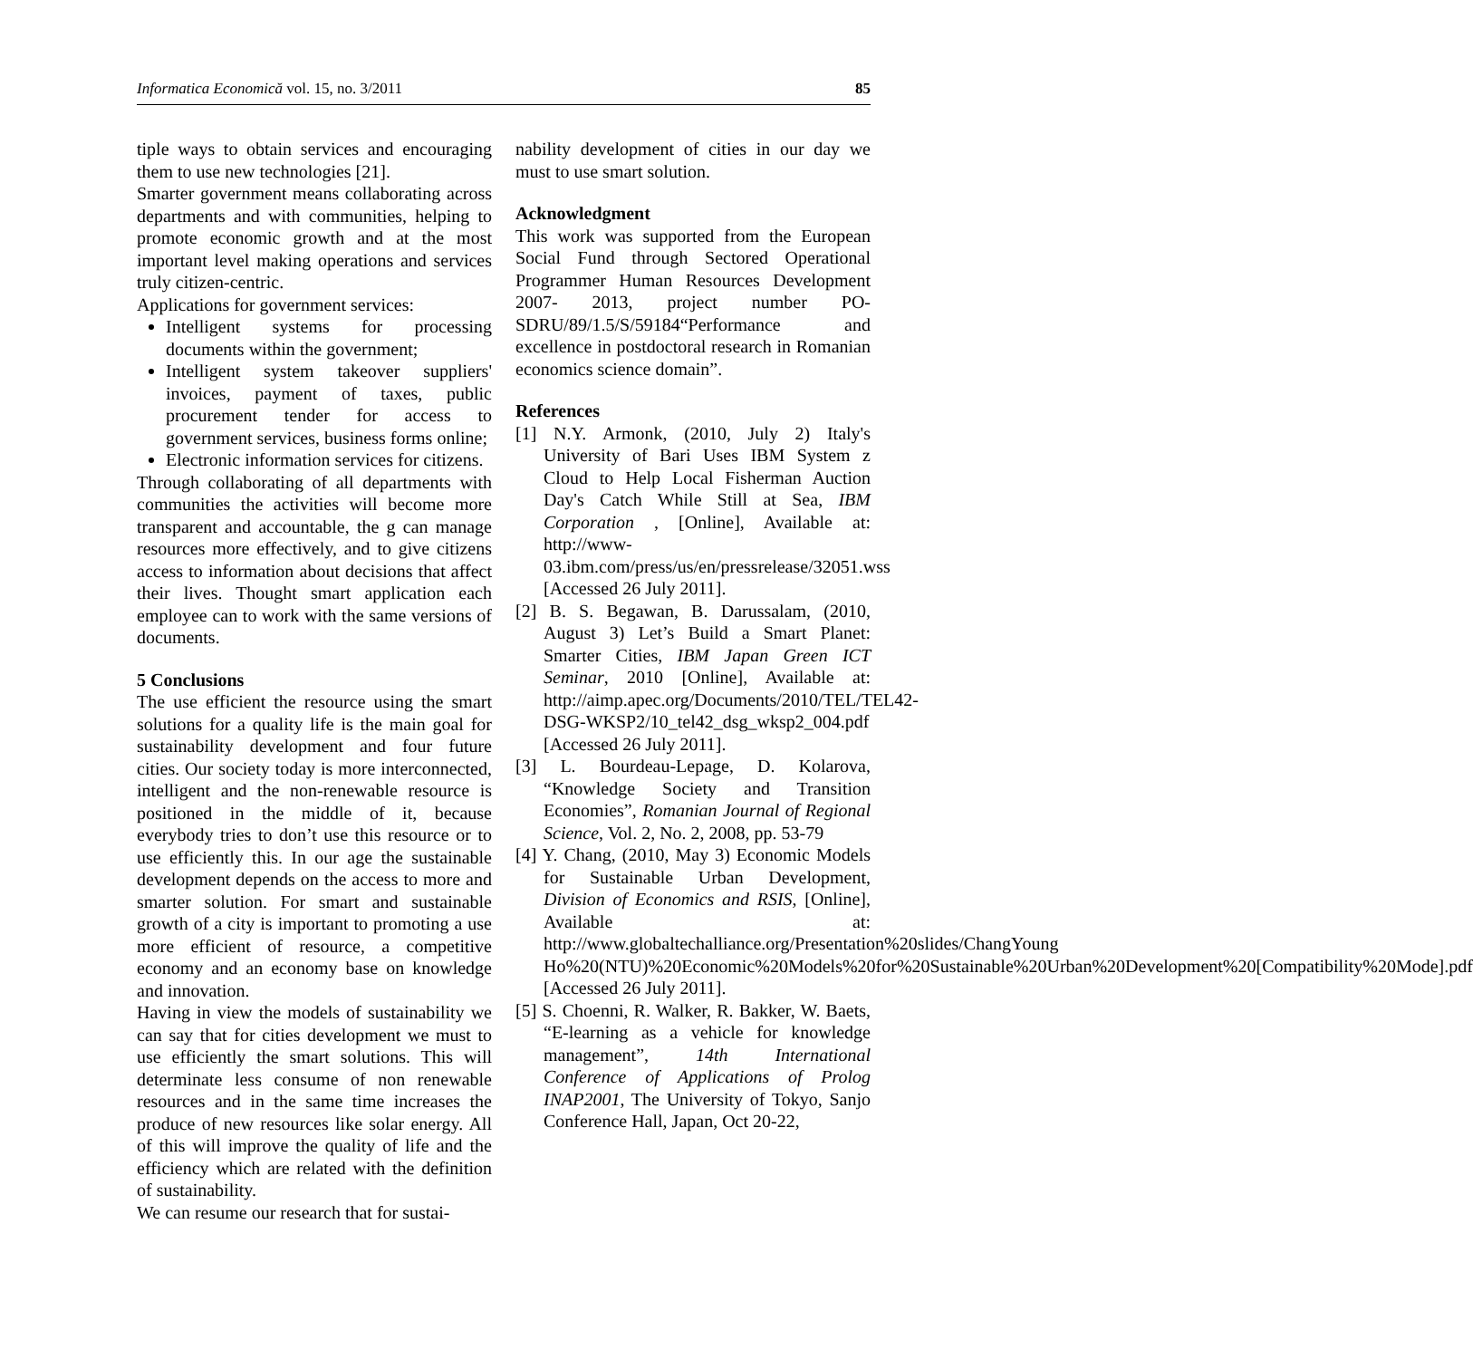Informatica Economică vol. 15, no. 3/2011 85
tiple ways to obtain services and encouraging them to use new technologies [21].
Smarter government means collaborating across departments and with communities, helping to promote economic growth and at the most important level making operations and services truly citizen-centric.
Applications for government services:
Intelligent systems for processing documents within the government;
Intelligent system takeover suppliers' invoices, payment of taxes, public procurement tender for access to government services, business forms online;
Electronic information services for citizens.
Through collaborating of all departments with communities the activities will become more transparent and accountable, the g can manage resources more effectively, and to give citizens access to information about decisions that affect their lives. Thought smart application each employee can to work with the same versions of documents.
5 Conclusions
The use efficient the resource using the smart solutions for a quality life is the main goal for sustainability development and four future cities. Our society today is more interconnected, intelligent and the non-renewable resource is positioned in the middle of it, because everybody tries to don’t use this resource or to use efficiently this. In our age the sustainable development depends on the access to more and smarter solution. For smart and sustainable growth of a city is important to promoting a use more efficient of resource, a competitive economy and an economy base on knowledge and innovation.
Having in view the models of sustainability we can say that for cities development we must to use efficiently the smart solutions. This will determinate less consume of non renewable resources and in the same time increases the produce of new resources like solar energy. All of this will improve the quality of life and the efficiency which are related with the definition of sustainability.
We can resume our research that for sustai-
nability development of cities in our day we must to use smart solution.
Acknowledgment
This work was supported from the European Social Fund through Sectored Operational Programmer Human Resources Development 2007- 2013, project number PO-SDRU/89/1.5/S/59184“Performance and excellence in postdoctoral research in Romanian economics science domain”.
References
[1] N.Y. Armonk, (2010, July 2) Italy's University of Bari Uses IBM System z Cloud to Help Local Fisherman Auction Day's Catch While Still at Sea, IBM Corporation , [Online], Available at: http://www-03.ibm.com/press/us/en/pressrelease/32051.wss [Accessed 26 July 2011].
[2] B. S. Begawan, B. Darussalam, (2010, August 3) Let’s Build a Smart Planet: Smarter Cities, IBM Japan Green ICT Seminar, 2010 [Online], Available at: http://aimp.apec.org/Documents/2010/TEL/TEL42-DSG-WKSP2/10_tel42_dsg_wksp2_004.pdf [Accessed 26 July 2011].
[3] L. Bourdeau-Lepage, D. Kolarova, “Knowledge Society and Transition Economies”, Romanian Journal of Regional Science, Vol. 2, No. 2, 2008, pp. 53-79
[4] Y. Chang, (2010, May 3) Economic Models for Sustainable Urban Development, Division of Economics and RSIS, [Online], Available at: http://www.globaltechalliance.org/Presentation%20slides/ChangYoung Ho%20(NTU)%20Economic%20Models%20for%20Sustainable%20Urban%20Development%20[Compatibility%20Mode].pdf [Accessed 26 July 2011].
[5] S. Choenni, R. Walker, R. Bakker, W. Baets, “E-learning as a vehicle for knowledge management”, 14th International Conference of Applications of Prolog INAP2001, The University of Tokyo, Sanjo Conference Hall, Japan, Oct 20-22,